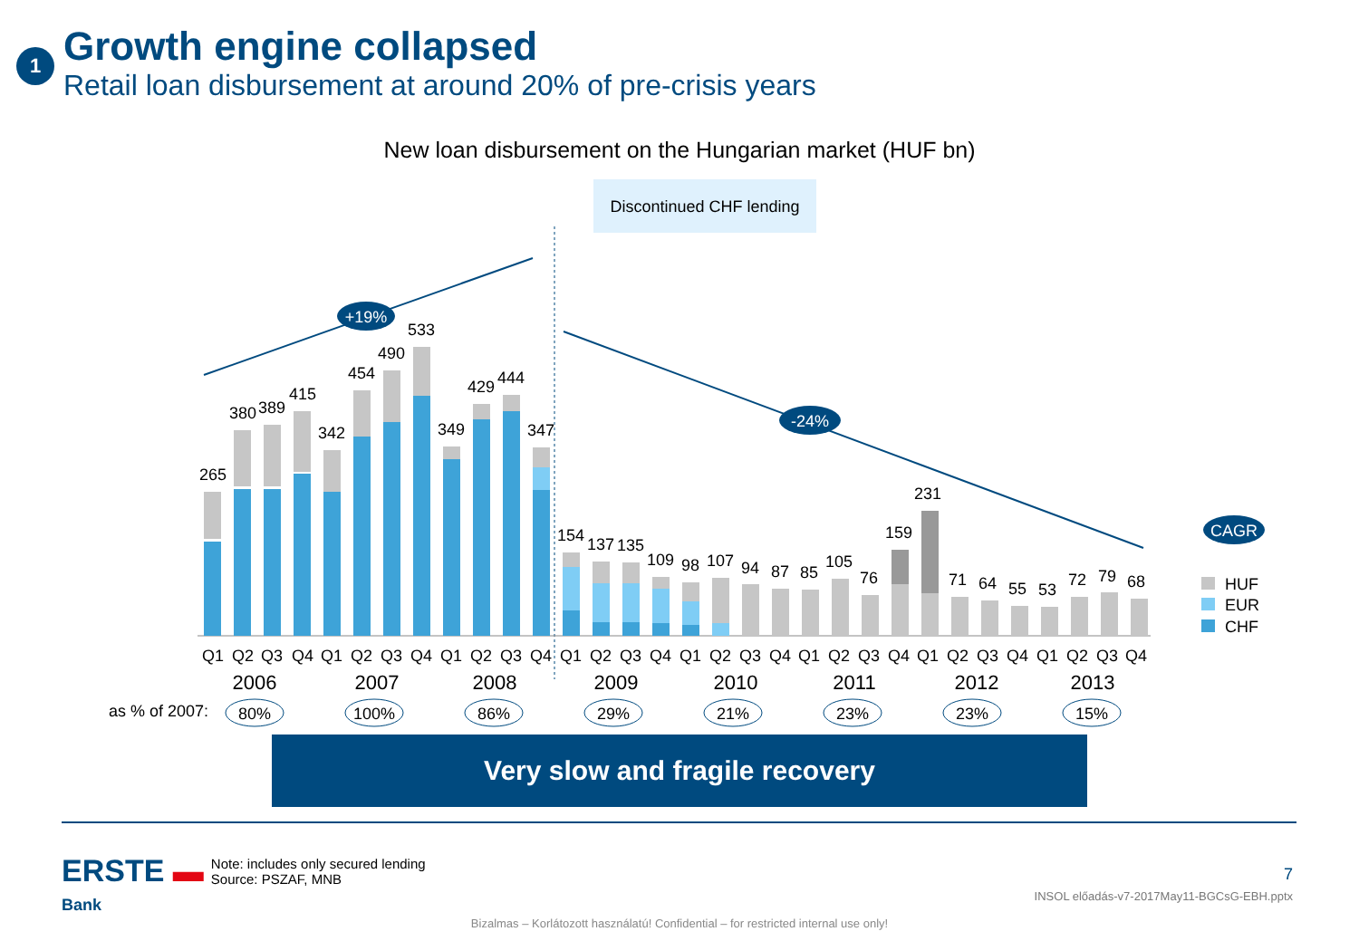1
Growth engine collapsed
Retail loan disbursement at around 20% of pre-crisis years
New loan disbursement on the Hungarian market (HUF bn)
Discontinued CHF lending
+19%
-24%
CAGR
265
380
389
415
342
454
490
533
349
429
444
347
154
137
135
109
98
107
94
87
85
105
76
159
231
71
64
55
53
72
79
68
Q1
Q2
Q3
Q4
Q1
Q2
Q3
Q4
Q1
Q2
Q3
Q4
Q1
Q2
Q3
Q4
Q1
Q2
Q3
Q4
Q1
Q2
Q3
Q4
Q1
Q2
Q3
Q4
Q1
Q2
Q3
Q4
2006
2007
2008
2009
2010
2011
2012
2013
as % of 2007:
80%
100%
86%
29%
21%
23%
23%
15%
HUF
EUR
CHF
Very slow and fragile recovery
ERSTE ▬
Bank
Note: includes only secured lending
Source: PSZAF, MNB
7
INSOL előadás-v7-2017May11-BGCsG-EBH.pptx
Bizalmas – Korlátozott használatú! Confidential – for restricted internal use only!